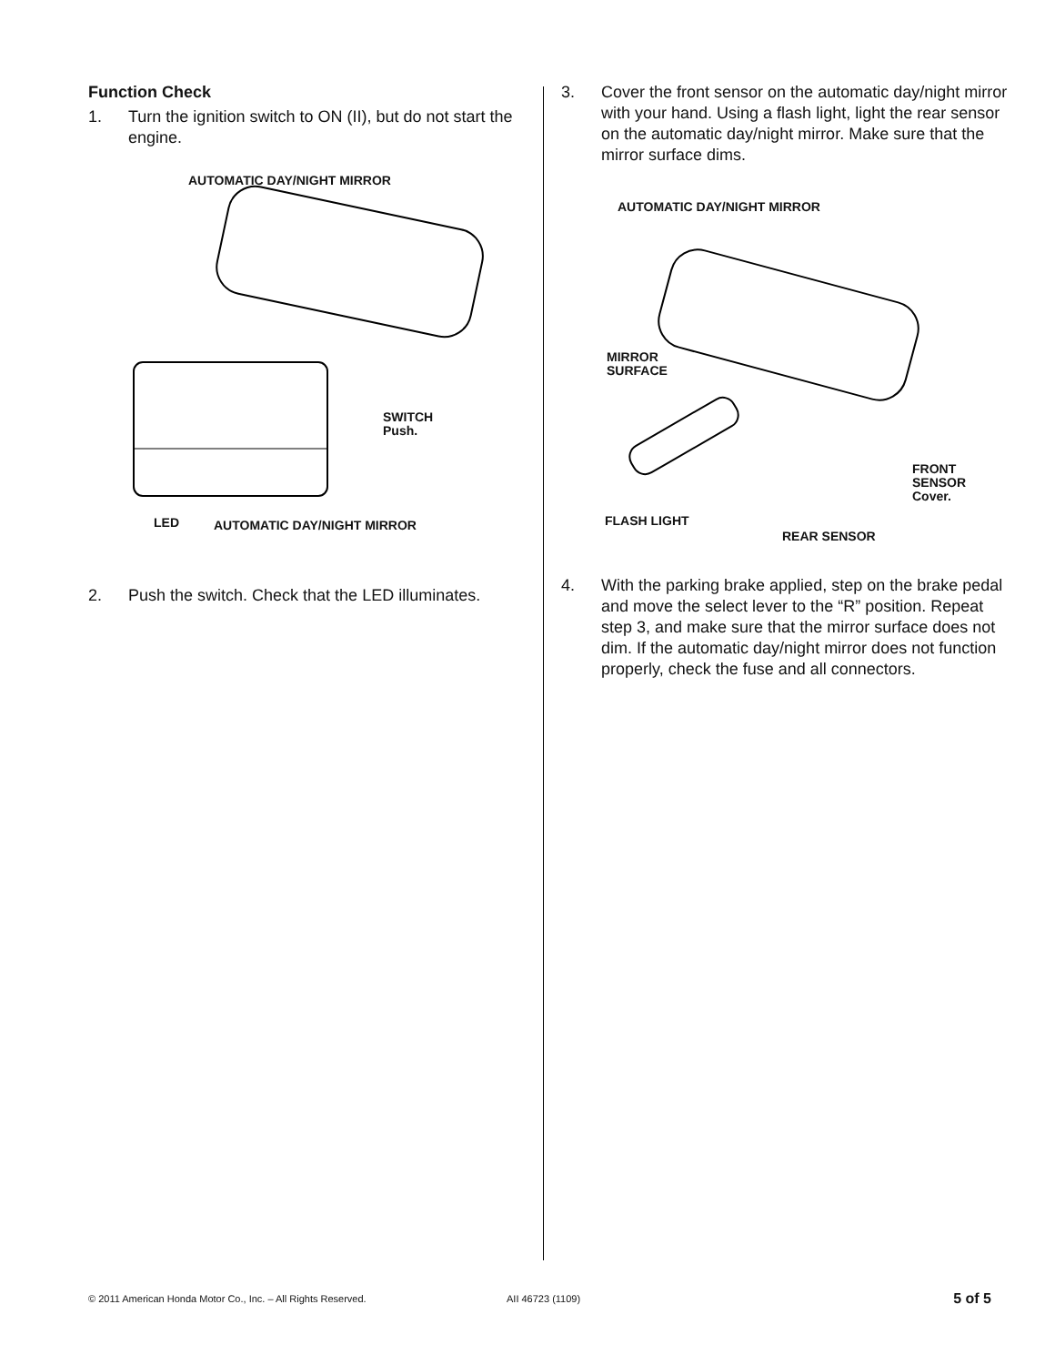Function Check
1. Turn the ignition switch to ON (II), but do not start the engine.
AUTOMATIC DAY/NIGHT MIRROR
SWITCH
Push.
LED AUTOMATIC DAY/NIGHT MIRROR
2. Push the switch. Check that the LED illuminates.
3. Cover the front sensor on the automatic day/night mirror with your hand. Using a flash light, light the rear sensor on the automatic day/night mirror. Make sure that the mirror surface dims.
AUTOMATIC DAY/NIGHT MIRROR
MIRROR
SURFACE
FRONT
SENSOR
Cover.
FLASH LIGHT
REAR SENSOR
4. With the parking brake applied, step on the brake pedal and move the select lever to the “R” position. Repeat step 3, and make sure that the mirror surface does not dim. If the automatic day/night mirror does not function properly, check the fuse and all connectors.
© 2011 American Honda Motor Co., Inc. – All Rights Reserved. AII 46723 (1109) 5 of 5